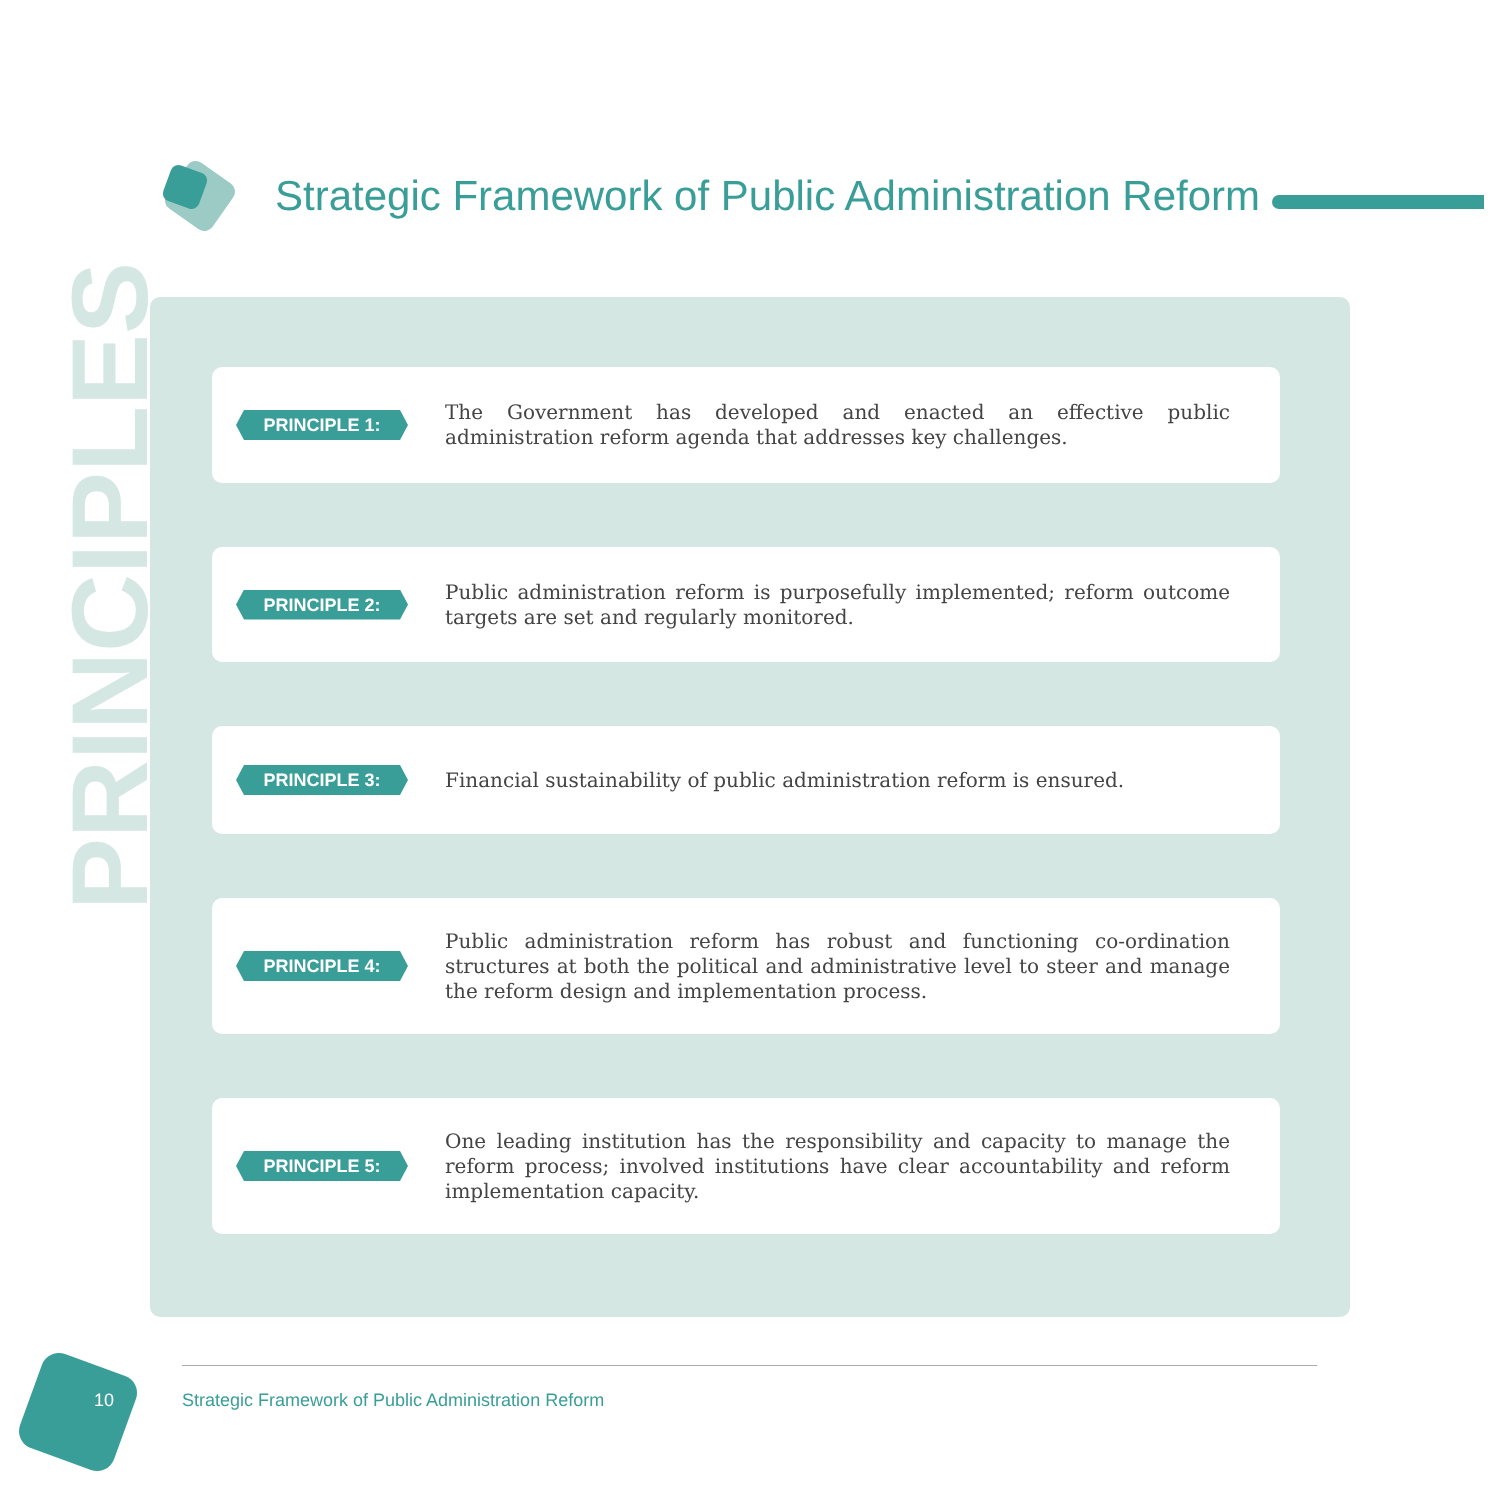Strategic Framework of Public Administration Reform
PRINCIPLES
PRINCIPLE 1:
The Government has developed and enacted an effective public administration reform agenda that addresses key challenges.
PRINCIPLE 2:
Public administration reform is purposefully implemented; reform outcome targets are set and regularly monitored.
PRINCIPLE 3:
Financial sustainability of public administration reform is ensured.
PRINCIPLE 4:
Public administration reform has robust and functioning co-ordination structures at both the political and administrative level to steer and manage the reform design and implementation process.
PRINCIPLE 5:
One leading institution has the responsibility and capacity to manage the reform process; involved institutions have clear accountability and reform implementation capacity.
10
Strategic Framework of Public Administration Reform